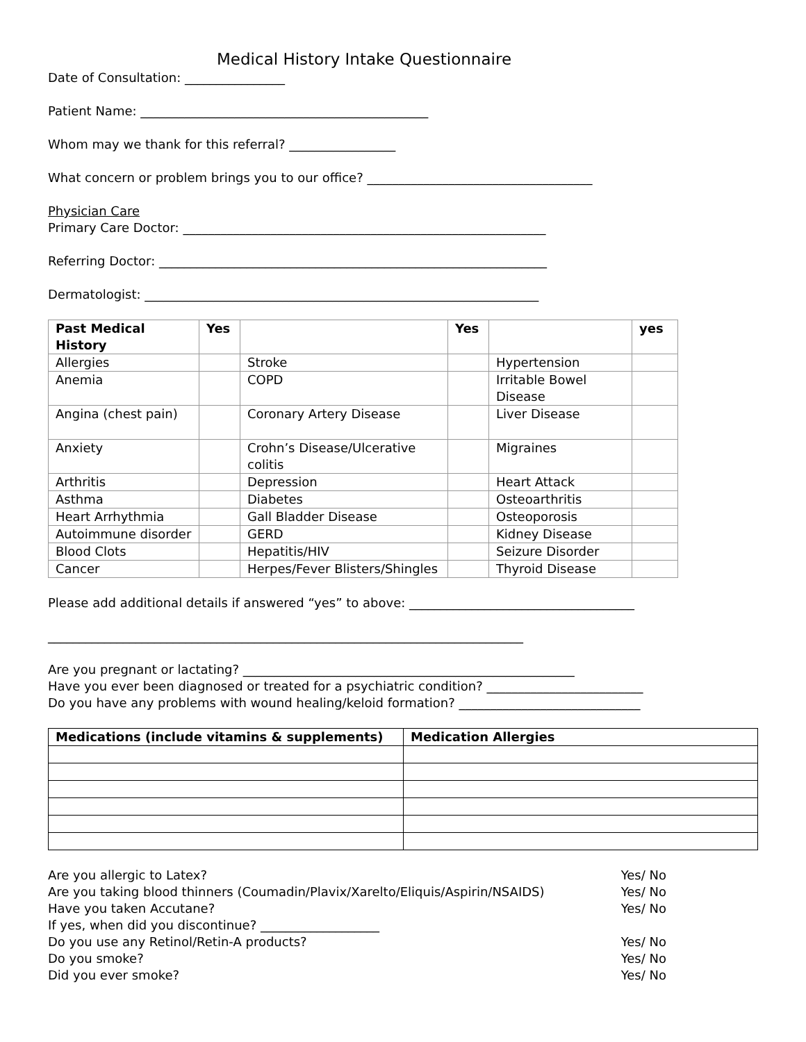Medical History Intake Questionnaire
Date of Consultation: ________________
Patient Name: ______________________________________________
Whom may we thank for this referral? _________________
What concern or problem brings you to our office? ____________________________________
Physician Care
Primary Care Doctor: __________________________________________________________
Referring Doctor: ______________________________________________________________
Dermatologist: _______________________________________________________________
| Past Medical History | Yes | | Yes | | yes |
| --- | --- | --- | --- | --- | --- |
| Allergies | | Stroke | | Hypertension | |
| Anemia | | COPD | | Irritable Bowel Disease | |
| Angina (chest pain) | | Coronary Artery Disease | | Liver Disease | |
| Anxiety | | Crohn’s Disease/Ulcerative colitis | | Migraines | |
| Arthritis | | Depression | | Heart Attack | |
| Asthma | | Diabetes | | Osteoarthritis | |
| Heart Arrhythmia | | Gall Bladder Disease | | Osteoporosis | |
| Autoimmune disorder | | GERD | | Kidney Disease | |
| Blood Clots | | Hepatitis/HIV | | Seizure Disorder | |
| Cancer | | Herpes/Fever Blisters/Shingles | | Thyroid Disease | |
Please add additional details if answered “yes” to above: ____________________________________
____________________________________________________________________________
Are you pregnant or lactating? _____________________________________________________
Have you ever been diagnosed or treated for a psychiatric condition? _________________________
Do you have any problems with wound healing/keloid formation? _____________________________
| Medications (include vitamins & supplements) | Medication Allergies |
| --- | --- |
Are you allergic to Latex? Yes/ No
Are you taking blood thinners (Coumadin/Plavix/Xarelto/Eliquis/Aspirin/NSAIDS) Yes/ No
Have you taken Accutane? Yes/ No
If yes, when did you discontinue? ___________________
Do you use any Retinol/Retin-A products? Yes/ No
Do you smoke? Yes/ No
Did you ever smoke? Yes/ No